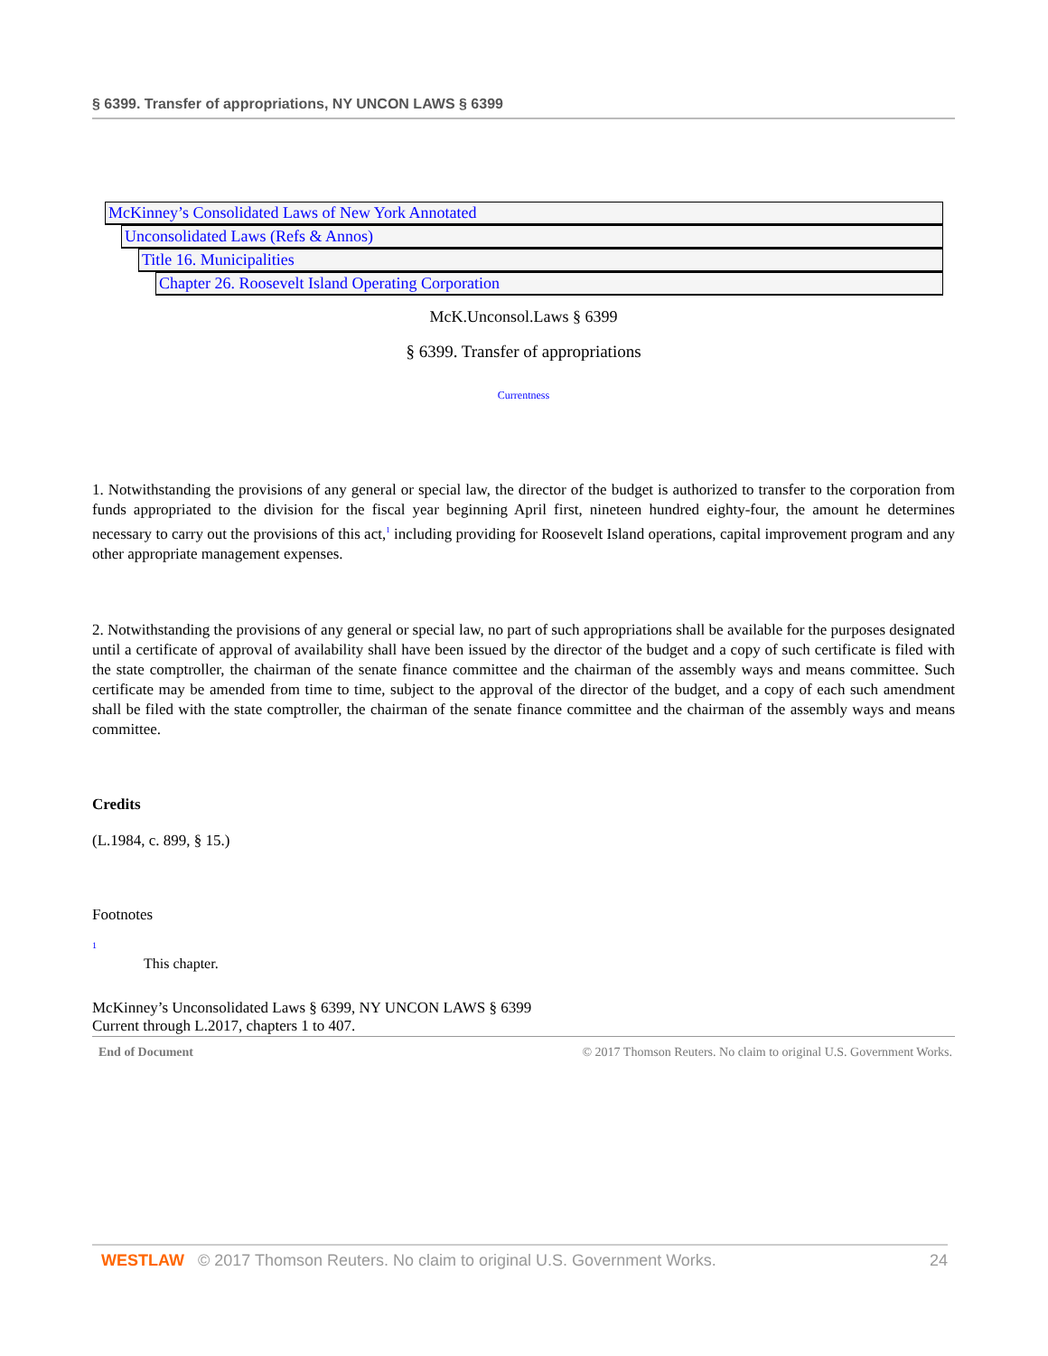§ 6399. Transfer of appropriations, NY UNCON LAWS § 6399
McKinney’s Consolidated Laws of New York Annotated
Unconsolidated Laws (Refs & Annos)
Title 16. Municipalities
Chapter 26. Roosevelt Island Operating Corporation
McK.Unconsol.Laws § 6399
§ 6399. Transfer of appropriations
Currentness
1. Notwithstanding the provisions of any general or special law, the director of the budget is authorized to transfer to the corporation from funds appropriated to the division for the fiscal year beginning April first, nineteen hundred eighty-four, the amount he determines necessary to carry out the provisions of this act,<sup>1</sup> including providing for Roosevelt Island operations, capital improvement program and any other appropriate management expenses.
2. Notwithstanding the provisions of any general or special law, no part of such appropriations shall be available for the purposes designated until a certificate of approval of availability shall have been issued by the director of the budget and a copy of such certificate is filed with the state comptroller, the chairman of the senate finance committee and the chairman of the assembly ways and means committee. Such certificate may be amended from time to time, subject to the approval of the director of the budget, and a copy of each such amendment shall be filed with the state comptroller, the chairman of the senate finance committee and the chairman of the assembly ways and means committee.
Credits
(L.1984, c. 899, § 15.)
Footnotes
1
This chapter.
McKinney’s Unconsolidated Laws § 6399, NY UNCON LAWS § 6399
Current through L.2017, chapters 1 to 407.
End of Document © 2017 Thomson Reuters. No claim to original U.S. Government Works.
WESTLAW © 2017 Thomson Reuters. No claim to original U.S. Government Works. 24